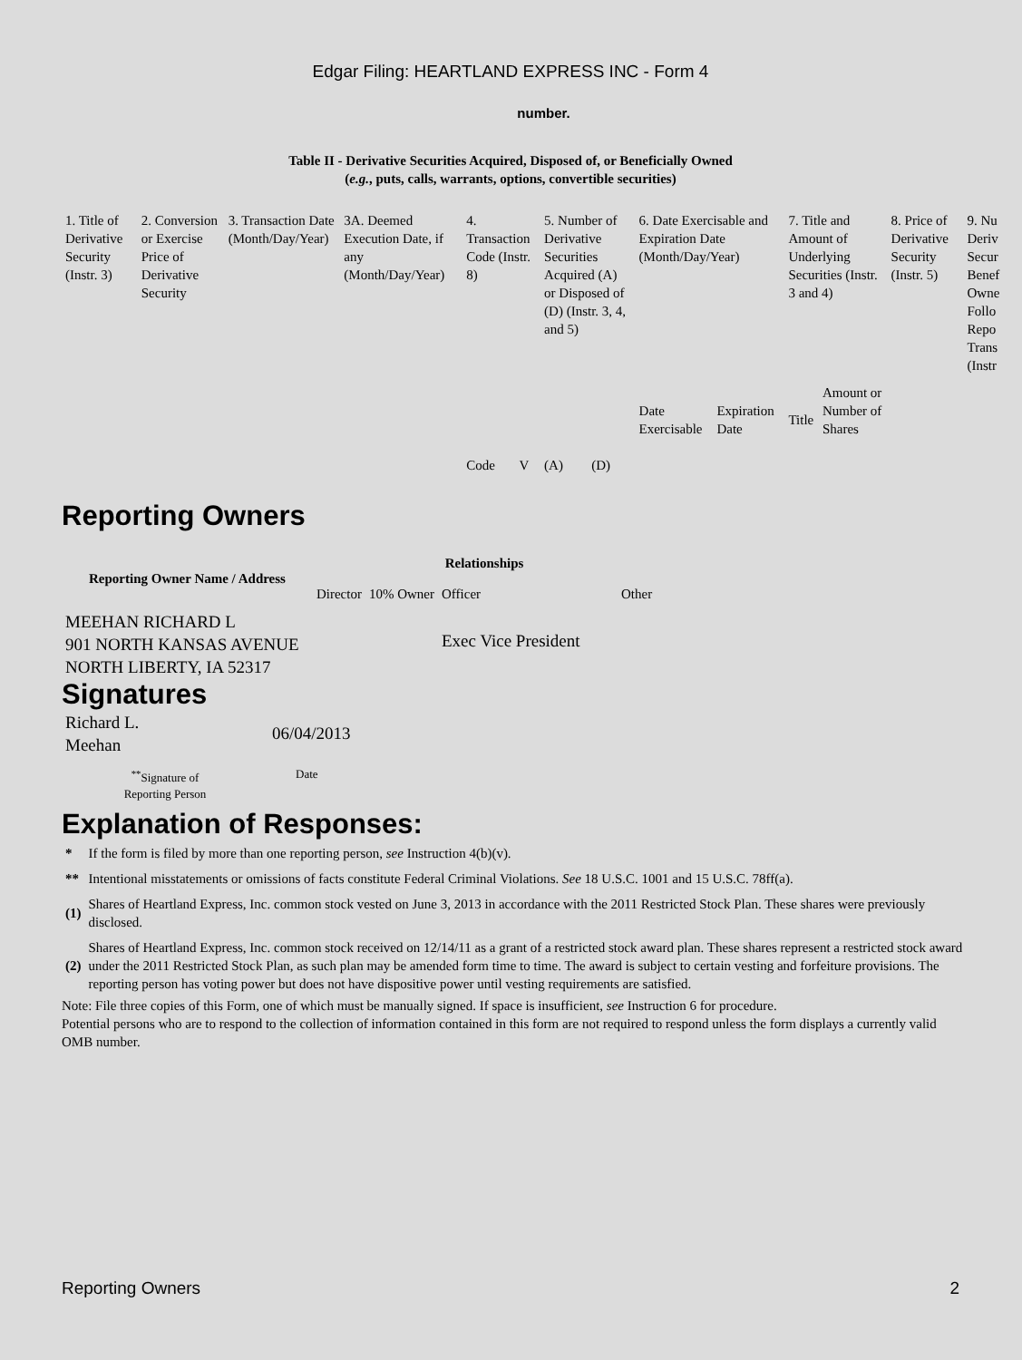Edgar Filing: HEARTLAND EXPRESS INC - Form 4
number.
Table II - Derivative Securities Acquired, Disposed of, or Beneficially Owned
(e.g., puts, calls, warrants, options, convertible securities)
| 1. Title of Derivative Security (Instr. 3) | 2. Conversion or Exercise Price of Derivative Security | 3. Transaction Date (Month/Day/Year) | 3A. Deemed Execution Date, if any (Month/Day/Year) | 4. Transaction Code (Instr. 8) | | 5. Number of Derivative Securities Acquired (A) or Disposed of (D) (Instr. 3, 4, and 5) | | 6. Date Exercisable and Expiration Date (Month/Day/Year) | | 7. Title and Amount of Underlying Securities (Instr. 3 and 4) | | 8. Price of Derivative Security (Instr. 5) | 9. Nu Deriv Secur Benef Owne Follo Repo Trans (Instr |
| | | | | Code | V | (A) | (D) | Date Exercisable | Expiration Date | Title | Amount or Number of Shares | | |
Reporting Owners
| Reporting Owner Name / Address | Relationships | | | |
| --- | --- | --- | --- | --- |
| | Director | 10% Owner | Officer | Other |
| MEEHAN RICHARD L 901 NORTH KANSAS AVENUE NORTH LIBERTY, IA 52317 | | | Exec Vice President | |
Signatures
| Richard L. Meehan | 06/04/2013 |
| <sup>**</sup> Signature of Reporting Person | Date |
Explanation of Responses:
| * | If the form is filed by more than one reporting person, see Instruction 4(b)(v). |
| ** | Intentional misstatements or omissions of facts constitute Federal Criminal Violations. See 18 U.S.C. 1001 and 15 U.S.C. 78ff(a). |
| (1) | Shares of Heartland Express, Inc. common stock vested on June 3, 2013 in accordance with the 2011 Restricted Stock Plan. These shares were previously disclosed. |
| (2) | Shares of Heartland Express, Inc. common stock received on 12/14/11 as a grant of a restricted stock award plan. These shares represent a restricted stock award under the 2011 Restricted Stock Plan, as such plan may be amended form time to time. The award is subject to certain vesting and forfeiture provisions. The reporting person has voting power but does not have dispositive power until vesting requirements are satisfied. |
Note: File three copies of this Form, one of which must be manually signed. If space is insufficient, see Instruction 6 for procedure.
Potential persons who are to respond to the collection of information contained in this form are not required to respond unless the form displays a currently valid OMB number.
Reporting Owners 2